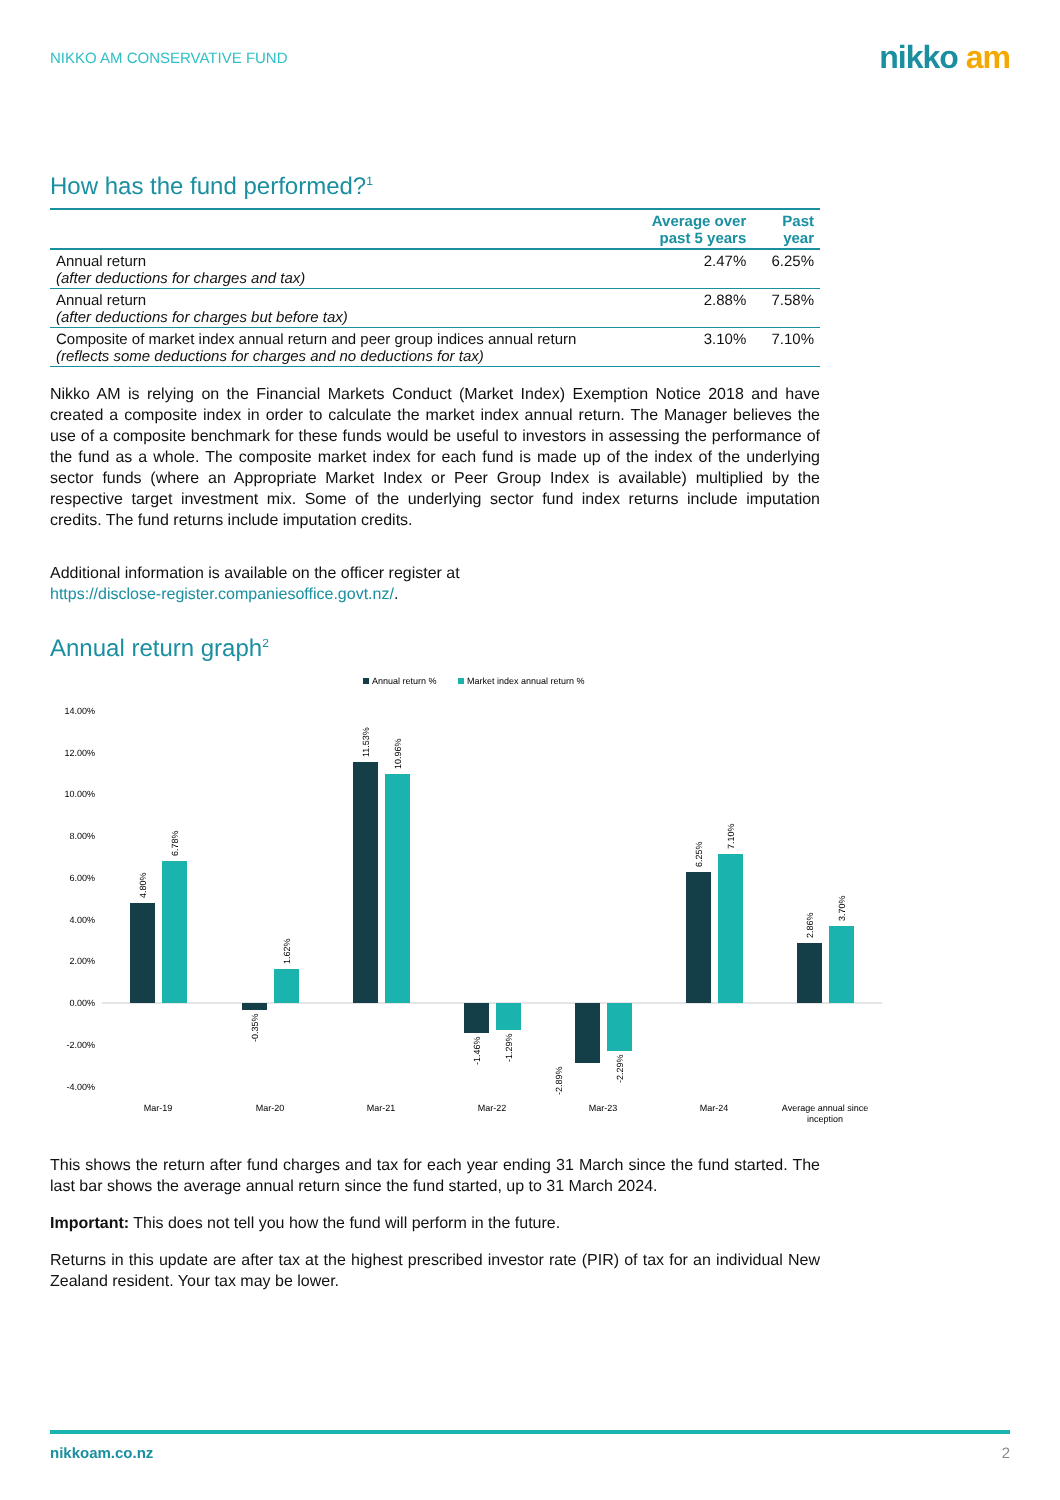NIKKO AM CONSERVATIVE FUND
nikko am
How has the fund performed?<sup>1</sup>
| | Average over past 5 years | Past year |
| --- | --- | --- |
| Annual return (after deductions for charges and tax) | 2.47% | 6.25% |
| Annual return (after deductions for charges but before tax) | 2.88% | 7.58% |
| Composite of market index annual return and peer group indices annual return (reflects some deductions for charges and no deductions for tax) | 3.10% | 7.10% |
Nikko AM is relying on the Financial Markets Conduct (Market Index) Exemption Notice 2018 and have created a composite index in order to calculate the market index annual return. The Manager believes the use of a composite benchmark for these funds would be useful to investors in assessing the performance of the fund as a whole. The composite market index for each fund is made up of the index of the underlying sector funds (where an Appropriate Market Index or Peer Group Index is available) multiplied by the respective target investment mix. Some of the underlying sector fund index returns include imputation credits. The fund returns include imputation credits.
Additional information is available on the officer register at
https://disclose-register.companiesoffice.govt.nz/.
Annual return graph<sup>2</sup>
Annual return %
Market index annual return %
14.00%
12.00%
10.00%
8.00%
6.00%
4.00%
2.00%
0.00%
-2.00%
-4.00%
Mar-19
Mar-20
Mar-21
Mar-22
Mar-23
Mar-24
Average annual since
inception
4.80%
6.78%
-0.35%
1.62%
11.53%
10.96%
-1.46%
-1.29%
-2.89%
-2.29%
6.25%
7.10%
2.86%
3.70%
This shows the return after fund charges and tax for each year ending 31 March since the fund started. The last bar shows the average annual return since the fund started, up to 31 March 2024.
Important: This does not tell you how the fund will perform in the future.
Returns in this update are after tax at the highest prescribed investor rate (PIR) of tax for an individual New Zealand resident. Your tax may be lower.
nikkoam.co.nz 2